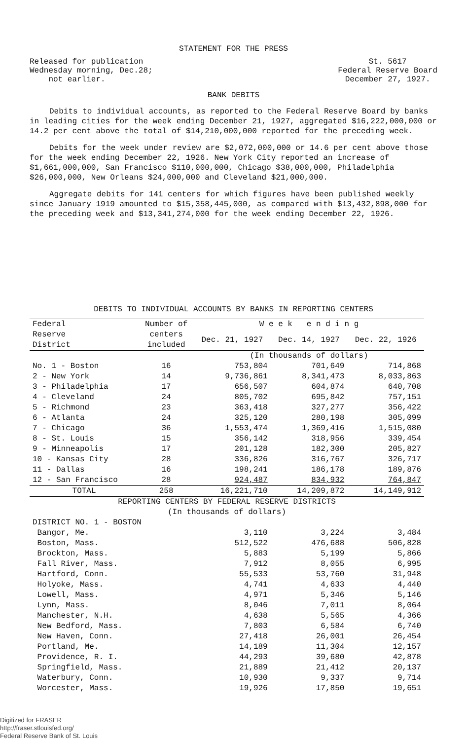STATEMENT FOR THE PRESS
Released for publication
Wednesday morning, Dec.28;
not earlier.
St. 5617
Federal Reserve Board
December 27, 1927.
BANK DEBITS
Debits to individual accounts, as reported to the Federal Reserve Board by banks in leading cities for the week ending December 21, 1927, aggregated $16,222,000,000 or 14.2 per cent above the total of $14,210,000,000 reported for the preceding week.
Debits for the week under review are $2,072,000,000 or 14.6 per cent above those for the week ending December 22, 1926. New York City reported an increase of $1,661,000,000, San Francisco $110,000,000, Chicago $38,000,000, Philadelphia $26,000,000, New Orleans $24,000,000 and Cleveland $21,000,000.
Aggregate debits for 141 centers for which figures have been published weekly since January 1919 amounted to $15,358,445,000, as compared with $13,432,898,000 for the preceding week and $13,341,274,000 for the week ending December 22, 1926.
DEBITS TO INDIVIDUAL ACCOUNTS BY BANKS IN REPORTING CENTERS
| Federal Reserve District | Number of centers included | W e e k e n d i n g | | |
| --- | --- | --- | --- | --- |
| | | Dec. 21, 1927 | Dec. 14, 1927 | Dec. 22, 1926 |
| | | (In thousands of dollars) | | |
| No. 1 - Boston | 16 | 753,804 | 701,649 | 714,868 |
| 2 - New York | 14 | 9,736,861 | 8,341,473 | 8,033,863 |
| 3 - Philadelphia | 17 | 656,507 | 604,874 | 640,708 |
| 4 - Cleveland | 24 | 805,702 | 695,842 | 757,151 |
| 5 - Richmond | 23 | 363,418 | 327,277 | 356,422 |
| 6 - Atlanta | 24 | 325,120 | 280,198 | 305,099 |
| 7 - Chicago | 36 | 1,553,474 | 1,369,416 | 1,515,080 |
| 8 - St. Louis | 15 | 356,142 | 318,956 | 339,454 |
| 9 - Minneapolis | 17 | 201,128 | 182,300 | 205,827 |
| 10 - Kansas City | 28 | 336,826 | 316,767 | 326,717 |
| 11 - Dallas | 16 | 198,241 | 186,178 | 189,876 |
| 12 - San Francisco | 28 | 924,487 | 834,932 | 764,847 |
| TOTAL | 258 | 16,221,710 | 14,209,872 | 14,149,912 |
| REPORTING CENTERS BY FEDERAL RESERVE DISTRICTS (In thousands of dollars) | | | | |
| DISTRICT NO. 1 - BOSTON | | | | |
| Bangor, Me. | | 3,110 | 3,224 | 3,484 |
| Boston, Mass. | | 512,522 | 476,688 | 506,828 |
| Brockton, Mass. | | 5,883 | 5,199 | 5,866 |
| Fall River, Mass. | | 7,912 | 8,055 | 6,995 |
| Hartford, Conn. | | 55,533 | 53,760 | 31,948 |
| Holyoke, Mass. | | 4,741 | 4,633 | 4,440 |
| Lowell, Mass. | | 4,971 | 5,346 | 5,146 |
| Lynn, Mass. | | 8,046 | 7,011 | 8,064 |
| Manchester, N.H. | | 4,638 | 5,565 | 4,366 |
| New Bedford, Mass. | | 7,803 | 6,584 | 6,740 |
| New Haven, Conn. | | 27,418 | 26,001 | 26,454 |
| Portland, Me. | | 14,189 | 11,304 | 12,157 |
| Providence, R. I. | | 44,293 | 39,680 | 42,878 |
| Springfield, Mass. | | 21,889 | 21,412 | 20,137 |
| Waterbury, Conn. | | 10,930 | 9,337 | 9,714 |
| Worcester, Mass. | | 19,926 | 17,850 | 19,651 |
Digitized for FRASER
http://fraser.stlouisfed.org/
Federal Reserve Bank of St. Louis